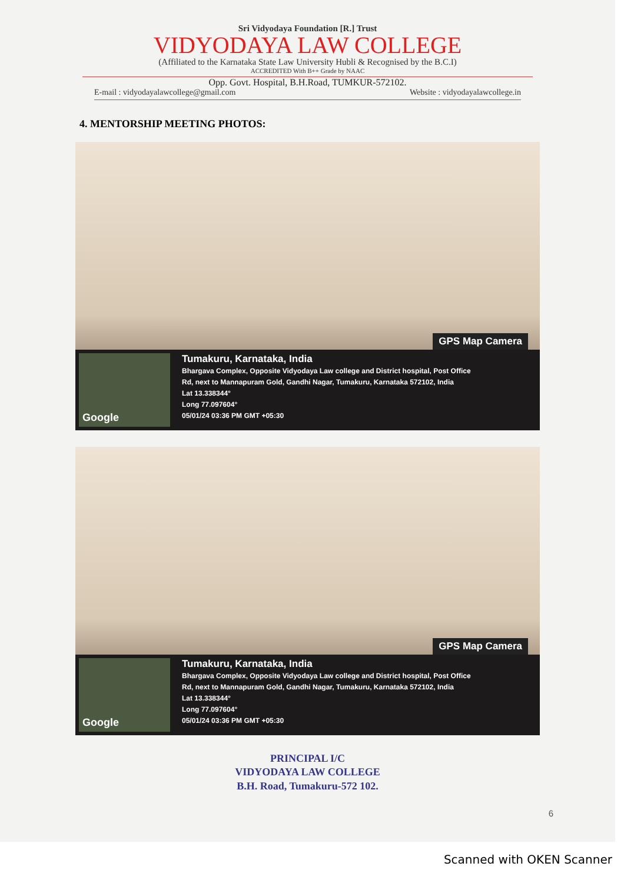Sri Vidyodaya Foundation [R.] Trust
VIDYODAYA LAW COLLEGE
(Affiliated to the Karnataka State Law University Hubli & Recognised by the B.C.I)
ACCREDITED With B++ Grade by NAAC
Opp. Govt. Hospital, B.H.Road, TUMKUR-572102.
E-mail : vidyodayalawcollege@gmail.com Website : vidyodayalawcollege.in
4. MENTORSHIP MEETING PHOTOS:
GPS Map Camera
Google
Tumakuru, Karnataka, India
Bhargava Complex, Opposite Vidyodaya Law college and District hospital, Post Office
Rd, next to Mannapuram Gold, Gandhi Nagar, Tumakuru, Karnataka 572102, India
Lat 13.338344°
Long 77.097604°
05/01/24 03:36 PM GMT +05:30
GPS Map Camera
Google
Tumakuru, Karnataka, India
Bhargava Complex, Opposite Vidyodaya Law college and District hospital, Post Office
Rd, next to Mannapuram Gold, Gandhi Nagar, Tumakuru, Karnataka 572102, India
Lat 13.338344°
Long 77.097604°
05/01/24 03:36 PM GMT +05:30
PRINCIPAL I/C
VIDYODAYA LAW COLLEGE
B.H. Road, Tumakuru-572 102.
6
Scanned with OKEN Scanner